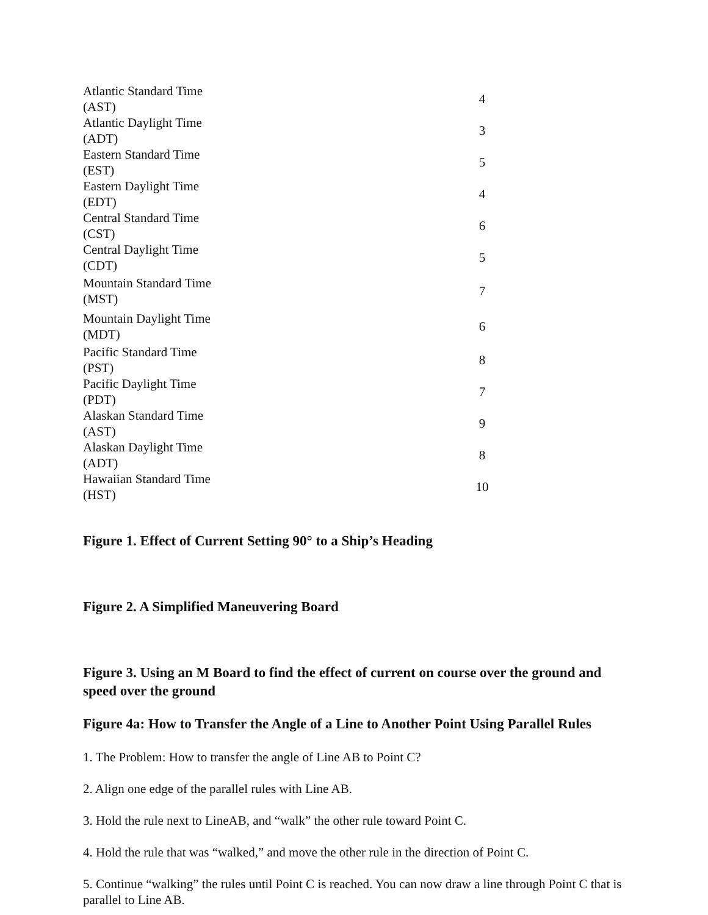| Atlantic Standard Time (AST) | 4 |
| Atlantic Daylight Time (ADT) | 3 |
| Eastern Standard Time (EST) | 5 |
| Eastern Daylight Time (EDT) | 4 |
| Central Standard Time (CST) | 6 |
| Central Daylight Time (CDT) | 5 |
| Mountain Standard Time (MST) | 7 |
| Mountain Daylight Time (MDT) | 6 |
| Pacific Standard Time (PST) | 8 |
| Pacific Daylight Time (PDT) | 7 |
| Alaskan Standard Time (AST) | 9 |
| Alaskan Daylight Time (ADT) | 8 |
| Hawaiian Standard Time (HST) | 10 |
Figure 1. Effect of Current Setting 90° to a Ship’s Heading
Figure 2. A Simplified Maneuvering Board
Figure 3. Using an M Board to find the effect of current on course over the ground and speed over the ground
Figure 4a: How to Transfer the Angle of a Line to Another Point Using Parallel Rules
1. The Problem: How to transfer the angle of Line AB to Point C?
2. Align one edge of the parallel rules with Line AB.
3. Hold the rule next to LineAB, and “walk” the other rule toward Point C.
4. Hold the rule that was “walked,” and move the other rule in the direction of Point C.
5. Continue “walking” the rules until Point C is reached. You can now draw a line through Point C that is parallel to Line AB.